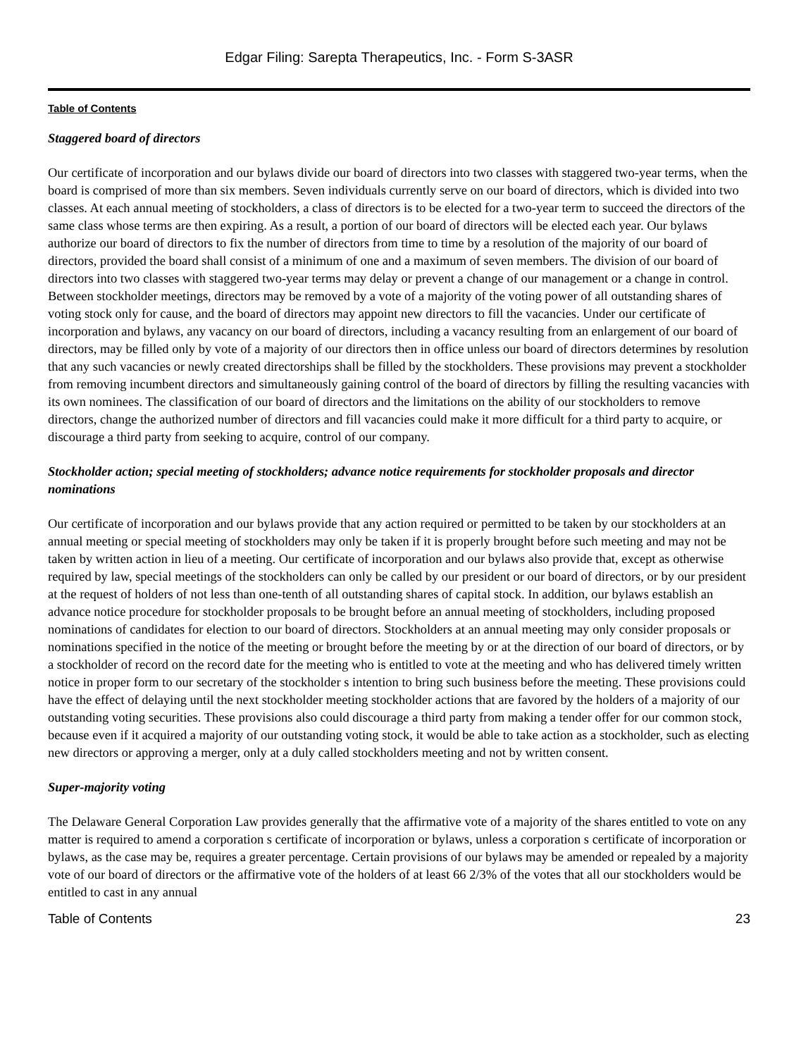Edgar Filing: Sarepta Therapeutics, Inc. - Form S-3ASR
Table of Contents
Staggered board of directors
Our certificate of incorporation and our bylaws divide our board of directors into two classes with staggered two-year terms, when the board is comprised of more than six members. Seven individuals currently serve on our board of directors, which is divided into two classes. At each annual meeting of stockholders, a class of directors is to be elected for a two-year term to succeed the directors of the same class whose terms are then expiring. As a result, a portion of our board of directors will be elected each year. Our bylaws authorize our board of directors to fix the number of directors from time to time by a resolution of the majority of our board of directors, provided the board shall consist of a minimum of one and a maximum of seven members. The division of our board of directors into two classes with staggered two-year terms may delay or prevent a change of our management or a change in control. Between stockholder meetings, directors may be removed by a vote of a majority of the voting power of all outstanding shares of voting stock only for cause, and the board of directors may appoint new directors to fill the vacancies. Under our certificate of incorporation and bylaws, any vacancy on our board of directors, including a vacancy resulting from an enlargement of our board of directors, may be filled only by vote of a majority of our directors then in office unless our board of directors determines by resolution that any such vacancies or newly created directorships shall be filled by the stockholders. These provisions may prevent a stockholder from removing incumbent directors and simultaneously gaining control of the board of directors by filling the resulting vacancies with its own nominees. The classification of our board of directors and the limitations on the ability of our stockholders to remove directors, change the authorized number of directors and fill vacancies could make it more difficult for a third party to acquire, or discourage a third party from seeking to acquire, control of our company.
Stockholder action; special meeting of stockholders; advance notice requirements for stockholder proposals and director nominations
Our certificate of incorporation and our bylaws provide that any action required or permitted to be taken by our stockholders at an annual meeting or special meeting of stockholders may only be taken if it is properly brought before such meeting and may not be taken by written action in lieu of a meeting. Our certificate of incorporation and our bylaws also provide that, except as otherwise required by law, special meetings of the stockholders can only be called by our president or our board of directors, or by our president at the request of holders of not less than one-tenth of all outstanding shares of capital stock. In addition, our bylaws establish an advance notice procedure for stockholder proposals to be brought before an annual meeting of stockholders, including proposed nominations of candidates for election to our board of directors. Stockholders at an annual meeting may only consider proposals or nominations specified in the notice of the meeting or brought before the meeting by or at the direction of our board of directors, or by a stockholder of record on the record date for the meeting who is entitled to vote at the meeting and who has delivered timely written notice in proper form to our secretary of the stockholder s intention to bring such business before the meeting. These provisions could have the effect of delaying until the next stockholder meeting stockholder actions that are favored by the holders of a majority of our outstanding voting securities. These provisions also could discourage a third party from making a tender offer for our common stock, because even if it acquired a majority of our outstanding voting stock, it would be able to take action as a stockholder, such as electing new directors or approving a merger, only at a duly called stockholders meeting and not by written consent.
Super-majority voting
The Delaware General Corporation Law provides generally that the affirmative vote of a majority of the shares entitled to vote on any matter is required to amend a corporation s certificate of incorporation or bylaws, unless a corporation s certificate of incorporation or bylaws, as the case may be, requires a greater percentage. Certain provisions of our bylaws may be amended or repealed by a majority vote of our board of directors or the affirmative vote of the holders of at least 66 2/3% of the votes that all our stockholders would be entitled to cast in any annual
Table of Contents 23